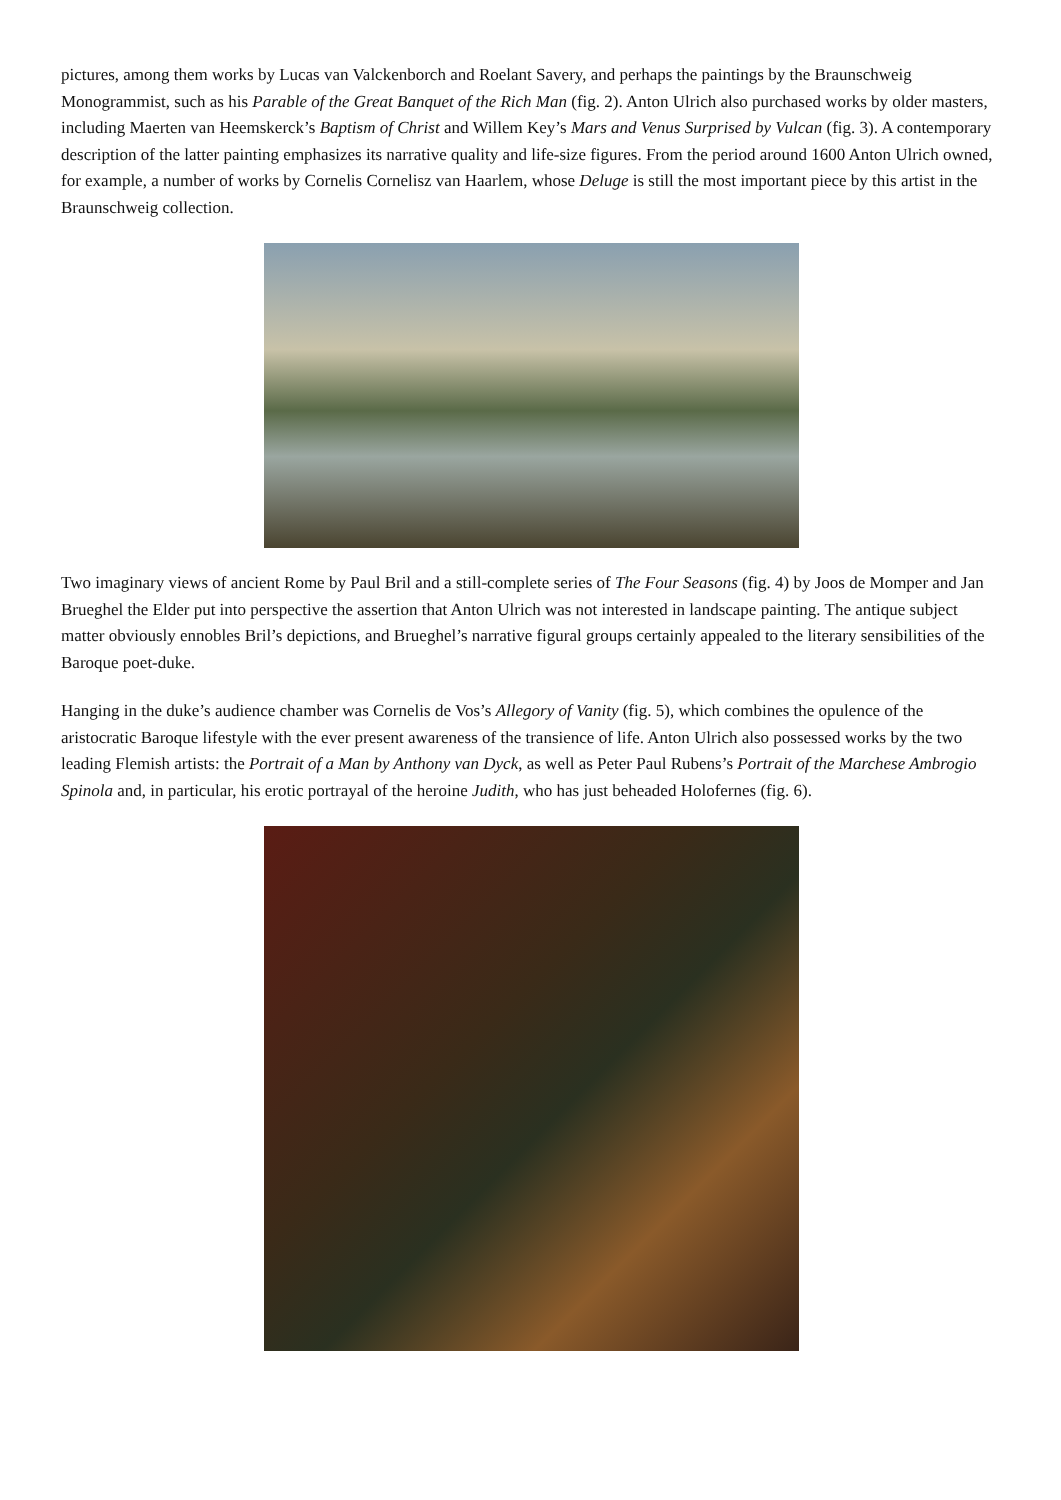pictures, among them works by Lucas van Valckenborch and Roelant Savery, and perhaps the paintings by the Braunschweig Monogrammist, such as his Parable of the Great Banquet of the Rich Man (fig. 2). Anton Ulrich also purchased works by older masters, including Maerten van Heemskerck’s Baptism of Christ and Willem Key’s Mars and Venus Surprised by Vulcan (fig. 3). A contemporary description of the latter painting emphasizes its narrative quality and life-size figures. From the period around 1600 Anton Ulrich owned, for example, a number of works by Cornelis Cornelisz van Haarlem, whose Deluge is still the most important piece by this artist in the Braunschweig collection.
Two imaginary views of ancient Rome by Paul Bril and a still-complete series of The Four Seasons (fig. 4) by Joos de Momper and Jan Brueghel the Elder put into perspective the assertion that Anton Ulrich was not interested in landscape painting. The antique subject matter obviously ennobles Bril’s depictions, and Brueghel’s narrative figural groups certainly appealed to the literary sensibilities of the Baroque poet-duke.
Hanging in the duke’s audience chamber was Cornelis de Vos’s Allegory of Vanity (fig. 5), which combines the opulence of the aristocratic Baroque lifestyle with the ever present awareness of the transience of life. Anton Ulrich also possessed works by the two leading Flemish artists: the Portrait of a Man by Anthony van Dyck, as well as Peter Paul Rubens’s Portrait of the Marchese Ambrogio Spinola and, in particular, his erotic portrayal of the heroine Judith, who has just beheaded Holofernes (fig. 6).